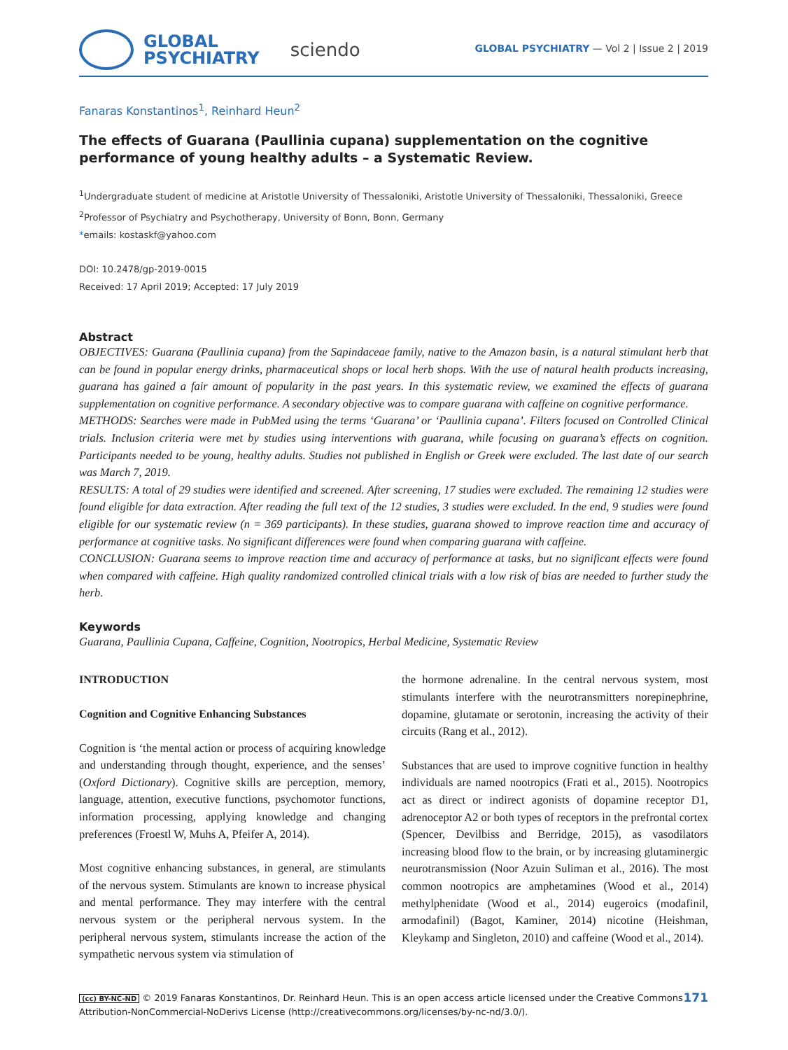GLOBAL
PSYCHIATRY
sciendo
GLOBAL PSYCHIATRY — Vol 2 | Issue 2 | 2019
Fanaras Konstantinos<sup>1</sup>, Reinhard Heun<sup>2</sup>
The effects of Guarana (Paullinia cupana) supplementation on the cognitive performance of young healthy adults – a Systematic Review.
<sup>1</sup> Undergraduate student of medicine at Aristotle University of Thessaloniki, Aristotle University of Thessaloniki, Thessaloniki, Greece
<sup>2</sup> Professor of Psychiatry and Psychotherapy, University of Bonn, Bonn, Germany
*emails: kostaskf@yahoo.com
DOI: 10.2478/gp-2019-0015
Received: 17 April 2019; Accepted: 17 July 2019
Abstract
OBJECTIVES: Guarana (Paullinia cupana) from the Sapindaceae family, native to the Amazon basin, is a natural stimulant herb that can be found in popular energy drinks, pharmaceutical shops or local herb shops. With the use of natural health products increasing, guarana has gained a fair amount of popularity in the past years. In this systematic review, we examined the effects of guarana supplementation on cognitive performance. A secondary objective was to compare guarana with caffeine on cognitive performance.
METHODS: Searches were made in PubMed using the terms ‘Guarana’ or ‘Paullinia cupana’. Filters focused on Controlled Clinical trials. Inclusion criteria were met by studies using interventions with guarana, while focusing on guarana’s effects on cognition. Participants needed to be young, healthy adults. Studies not published in English or Greek were excluded. The last date of our search was March 7, 2019.
RESULTS: A total of 29 studies were identified and screened. After screening, 17 studies were excluded. The remaining 12 studies were found eligible for data extraction. After reading the full text of the 12 studies, 3 studies were excluded. In the end, 9 studies were found eligible for our systematic review (n = 369 participants). In these studies, guarana showed to improve reaction time and accuracy of performance at cognitive tasks. No significant differences were found when comparing guarana with caffeine.
CONCLUSION: Guarana seems to improve reaction time and accuracy of performance at tasks, but no significant effects were found when compared with caffeine. High quality randomized controlled clinical trials with a low risk of bias are needed to further study the herb.
Keywords
Guarana, Paullinia Cupana, Caffeine, Cognition, Nootropics, Herbal Medicine, Systematic Review
INTRODUCTION
Cognition and Cognitive Enhancing Substances
Cognition is ‘the mental action or process of acquiring knowledge and understanding through thought, experience, and the senses’ (Oxford Dictionary). Cognitive skills are perception, memory, language, attention, executive functions, psychomotor functions, information processing, applying knowledge and changing preferences (Froestl W, Muhs A, Pfeifer A, 2014).
Most cognitive enhancing substances, in general, are stimulants of the nervous system. Stimulants are known to increase physical and mental performance. They may interfere with the central nervous system or the peripheral nervous system. In the peripheral nervous system, stimulants increase the action of the sympathetic nervous system via stimulation of
the hormone adrenaline. In the central nervous system, most stimulants interfere with the neurotransmitters norepinephrine, dopamine, glutamate or serotonin, increasing the activity of their circuits (Rang et al., 2012).
Substances that are used to improve cognitive function in healthy individuals are named nootropics (Frati et al., 2015). Nootropics act as direct or indirect agonists of dopamine receptor D1, adrenoceptor A2 or both types of receptors in the prefrontal cortex (Spencer, Devilbiss and Berridge, 2015), as vasodilators increasing blood flow to the brain, or by increasing glutaminergic neurotransmission (Noor Azuin Suliman et al., 2016). The most common nootropics are amphetamines (Wood et al., 2014) methylphenidate (Wood et al., 2014) eugeroics (modafinil, armodafinil) (Bagot, Kaminer, 2014) nicotine (Heishman, Kleykamp and Singleton, 2010) and caffeine (Wood et al., 2014).
(cc) BY-NC-ND © 2019 Fanaras Konstantinos, Dr. Reinhard Heun. This is an open access article licensed under the Creative Commons Attribution-NonCommercial-NoDerivs License (http://creativecommons.org/licenses/by-nc-nd/3.0/).
171